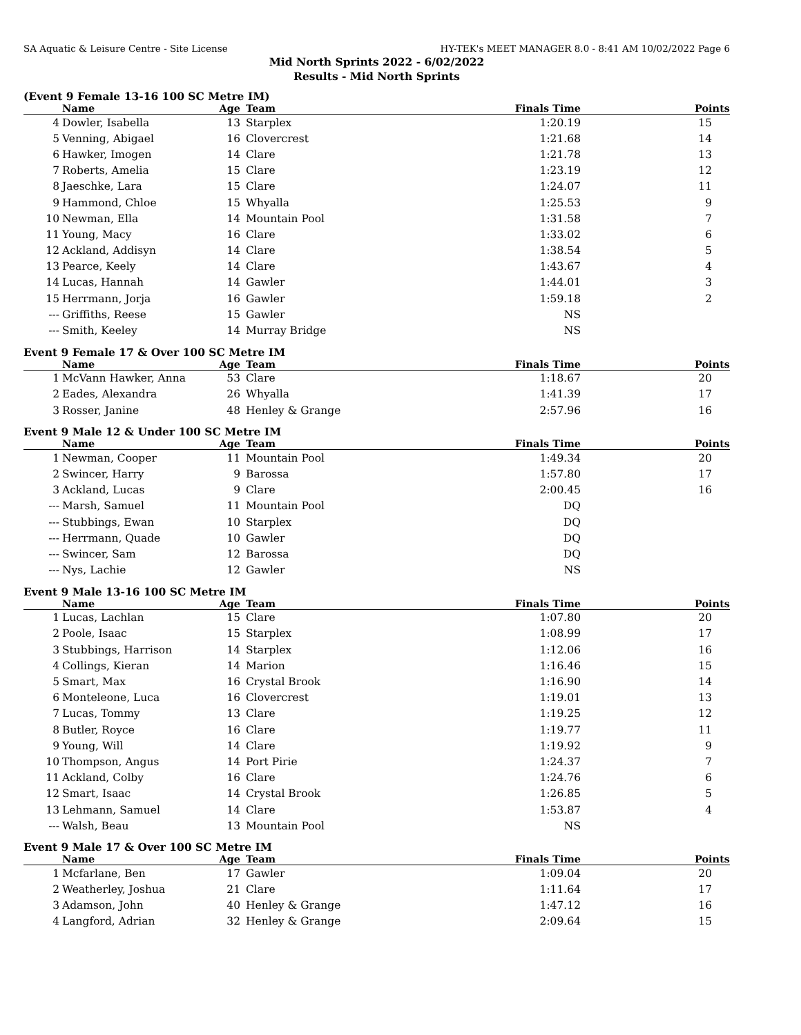SA Aquatic & Leisure Centre - Site License HY-TEK's MEET MANAGER 8.0 - 8:41 AM 10/02/2022 Page 6
Mid North Sprints 2022 - 6/02/2022
Results - Mid North Sprints
(Event 9 Female 13-16 100 SC Metre IM)
| | Name | Age | Team | Finals Time | Points |
| --- | --- | --- | --- | --- | --- |
| 4 | Dowler, Isabella | 13 | Starplex | 1:20.19 | 15 |
| 5 | Venning, Abigael | 16 | Clovercrest | 1:21.68 | 14 |
| 6 | Hawker, Imogen | 14 | Clare | 1:21.78 | 13 |
| 7 | Roberts, Amelia | 15 | Clare | 1:23.19 | 12 |
| 8 | Jaeschke, Lara | 15 | Clare | 1:24.07 | 11 |
| 9 | Hammond, Chloe | 15 | Whyalla | 1:25.53 | 9 |
| 10 | Newman, Ella | 14 | Mountain Pool | 1:31.58 | 7 |
| 11 | Young, Macy | 16 | Clare | 1:33.02 | 6 |
| 12 | Ackland, Addisyn | 14 | Clare | 1:38.54 | 5 |
| 13 | Pearce, Keely | 14 | Clare | 1:43.67 | 4 |
| 14 | Lucas, Hannah | 14 | Gawler | 1:44.01 | 3 |
| 15 | Herrmann, Jorja | 16 | Gawler | 1:59.18 | 2 |
| --- | Griffiths, Reese | 15 | Gawler | NS | |
| --- | Smith, Keeley | 14 | Murray Bridge | NS | |
Event 9 Female 17 & Over 100 SC Metre IM
| | Name | Age | Team | Finals Time | Points |
| --- | --- | --- | --- | --- | --- |
| 1 | McVann Hawker, Anna | 53 | Clare | 1:18.67 | 20 |
| 2 | Eades, Alexandra | 26 | Whyalla | 1:41.39 | 17 |
| 3 | Rosser, Janine | 48 | Henley & Grange | 2:57.96 | 16 |
Event 9 Male 12 & Under 100 SC Metre IM
| | Name | Age | Team | Finals Time | Points |
| --- | --- | --- | --- | --- | --- |
| 1 | Newman, Cooper | 11 | Mountain Pool | 1:49.34 | 20 |
| 2 | Swincer, Harry | 9 | Barossa | 1:57.80 | 17 |
| 3 | Ackland, Lucas | 9 | Clare | 2:00.45 | 16 |
| --- | Marsh, Samuel | 11 | Mountain Pool | DQ | |
| --- | Stubbings, Ewan | 10 | Starplex | DQ | |
| --- | Herrmann, Quade | 10 | Gawler | DQ | |
| --- | Swincer, Sam | 12 | Barossa | DQ | |
| --- | Nys, Lachie | 12 | Gawler | NS | |
Event 9 Male 13-16 100 SC Metre IM
| | Name | Age | Team | Finals Time | Points |
| --- | --- | --- | --- | --- | --- |
| 1 | Lucas, Lachlan | 15 | Clare | 1:07.80 | 20 |
| 2 | Poole, Isaac | 15 | Starplex | 1:08.99 | 17 |
| 3 | Stubbings, Harrison | 14 | Starplex | 1:12.06 | 16 |
| 4 | Collings, Kieran | 14 | Marion | 1:16.46 | 15 |
| 5 | Smart, Max | 16 | Crystal Brook | 1:16.90 | 14 |
| 6 | Monteleone, Luca | 16 | Clovercrest | 1:19.01 | 13 |
| 7 | Lucas, Tommy | 13 | Clare | 1:19.25 | 12 |
| 8 | Butler, Royce | 16 | Clare | 1:19.77 | 11 |
| 9 | Young, Will | 14 | Clare | 1:19.92 | 9 |
| 10 | Thompson, Angus | 14 | Port Pirie | 1:24.37 | 7 |
| 11 | Ackland, Colby | 16 | Clare | 1:24.76 | 6 |
| 12 | Smart, Isaac | 14 | Crystal Brook | 1:26.85 | 5 |
| 13 | Lehmann, Samuel | 14 | Clare | 1:53.87 | 4 |
| --- | Walsh, Beau | 13 | Mountain Pool | NS | |
Event 9 Male 17 & Over 100 SC Metre IM
| | Name | Age | Team | Finals Time | Points |
| --- | --- | --- | --- | --- | --- |
| 1 | Mcfarlane, Ben | 17 | Gawler | 1:09.04 | 20 |
| 2 | Weatherley, Joshua | 21 | Clare | 1:11.64 | 17 |
| 3 | Adamson, John | 40 | Henley & Grange | 1:47.12 | 16 |
| 4 | Langford, Adrian | 32 | Henley & Grange | 2:09.64 | 15 |